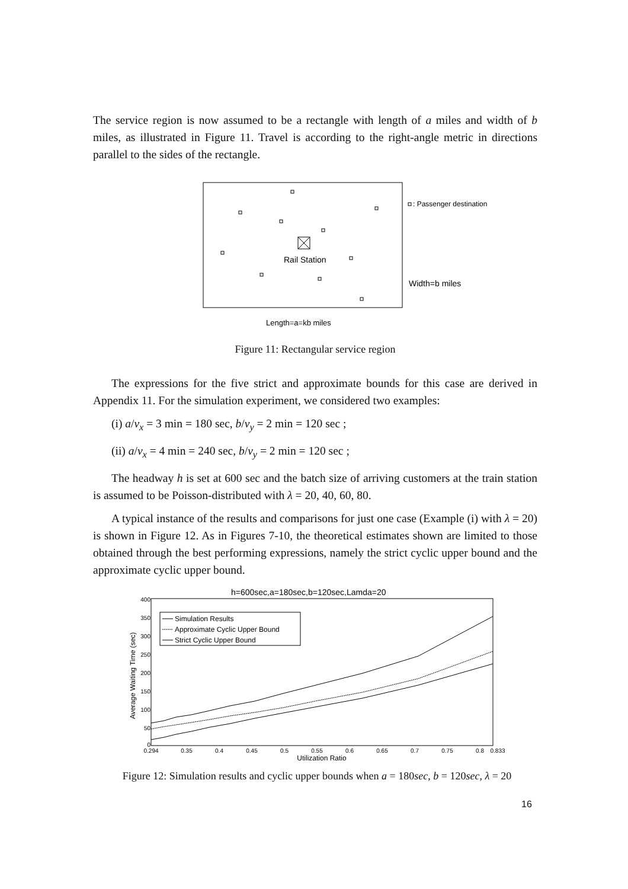The service region is now assumed to be a rectangle with length of a miles and width of b miles, as illustrated in Figure 11. Travel is according to the right-angle metric in directions parallel to the sides of the rectangle.
Rail Station
: Passenger destination
Width=b miles
Length=a=kb miles
Figure 11: Rectangular service region
The expressions for the five strict and approximate bounds for this case are derived in Appendix 11. For the simulation experiment, we considered two examples:
(i) a/v<sub>x</sub> = 3 min = 180 sec, b/v<sub>y</sub> = 2 min = 120 sec ;
(ii) a/v<sub>x</sub> = 4 min = 240 sec, b/v<sub>y</sub> = 2 min = 120 sec ;
The headway h is set at 600 sec and the batch size of arriving customers at the train station is assumed to be Poisson-distributed with λ = 20, 40, 60, 80.
A typical instance of the results and comparisons for just one case (Example (i) with λ = 20) is shown in Figure 12. As in Figures 7-10, the theoretical estimates shown are limited to those obtained through the best performing expressions, namely the strict cyclic upper bound and the approximate cyclic upper bound.
h=600sec,a=180sec,b=120sec,Lamda=20
400
350
300
250
200
150
100
50
0
0.294
0.35
0.4
0.45
0.5
0.55
0.6
0.65
0.7
0.75
0.8
0.833
Utilization Ratio
Average Waiting Time (sec)
Simulation Results
Approximate Cyclic Upper Bound
Strict Cyclic Upper Bound
Figure 12: Simulation results and cyclic upper bounds when a = 180sec, b = 120sec, λ = 20
16